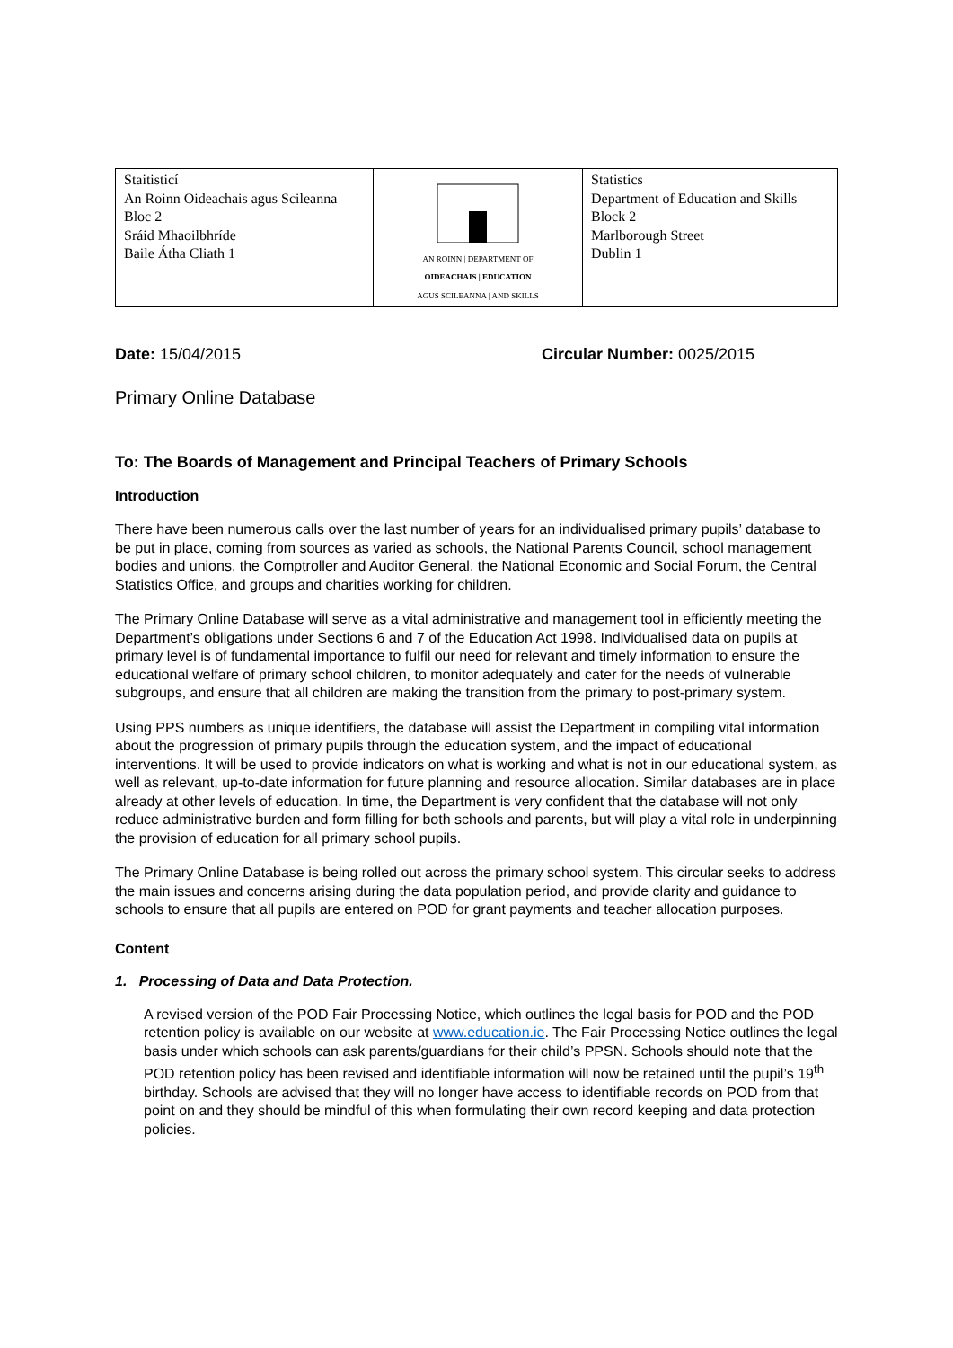| Staitisticí An Roinn Oideachais agus Scileanna Bloc 2 Sráid Mhaoilbhríde Baile Átha Cliath 1 | AN ROINN / DEPARTMENT OF OIDEACHAIS / EDUCATION AGUS SCILEANNA / AND SKILLS | Statistics Department of Education and Skills Block 2 Marlborough Street Dublin 1 |
Date: 15/04/2015 Circular Number: 0025/2015
Primary Online Database
To: The Boards of Management and Principal Teachers of Primary Schools
Introduction
There have been numerous calls over the last number of years for an individualised primary pupils’ database to be put in place, coming from sources as varied as schools, the National Parents Council, school management bodies and unions, the Comptroller and Auditor General, the National Economic and Social Forum, the Central Statistics Office, and groups and charities working for children.
The Primary Online Database will serve as a vital administrative and management tool in efficiently meeting the Department’s obligations under Sections 6 and 7 of the Education Act 1998. Individualised data on pupils at primary level is of fundamental importance to fulfil our need for relevant and timely information to ensure the educational welfare of primary school children, to monitor adequately and cater for the needs of vulnerable subgroups, and ensure that all children are making the transition from the primary to post-primary system.
Using PPS numbers as unique identifiers, the database will assist the Department in compiling vital information about the progression of primary pupils through the education system, and the impact of educational interventions. It will be used to provide indicators on what is working and what is not in our educational system, as well as relevant, up-to-date information for future planning and resource allocation. Similar databases are in place already at other levels of education. In time, the Department is very confident that the database will not only reduce administrative burden and form filling for both schools and parents, but will play a vital role in underpinning the provision of education for all primary school pupils.
The Primary Online Database is being rolled out across the primary school system. This circular seeks to address the main issues and concerns arising during the data population period, and provide clarity and guidance to schools to ensure that all pupils are entered on POD for grant payments and teacher allocation purposes.
Content
1. Processing of Data and Data Protection.
A revised version of the POD Fair Processing Notice, which outlines the legal basis for POD and the POD retention policy is available on our website at www.education.ie. The Fair Processing Notice outlines the legal basis under which schools can ask parents/guardians for their child’s PPSN. Schools should note that the POD retention policy has been revised and identifiable information will now be retained until the pupil’s 19<sup>th</sup> birthday. Schools are advised that they will no longer have access to identifiable records on POD from that point on and they should be mindful of this when formulating their own record keeping and data protection policies.